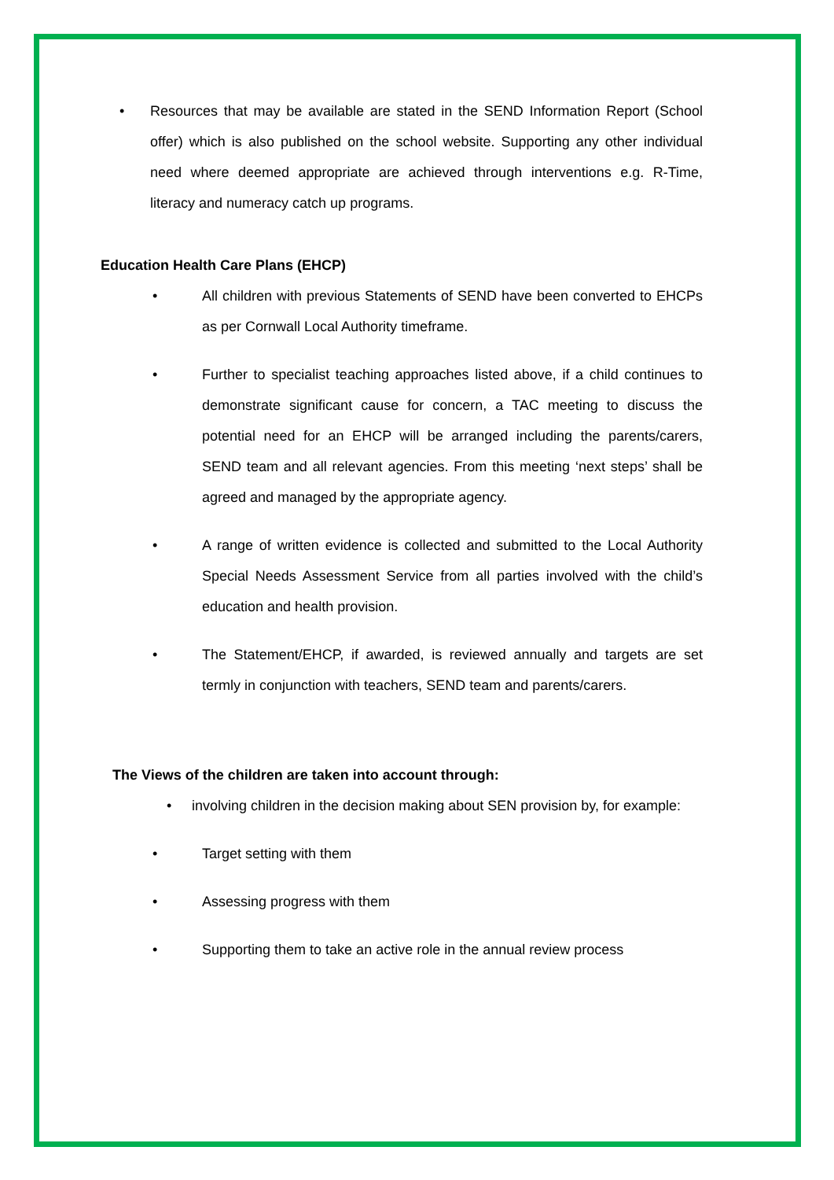• Resources that may be available are stated in the SEND Information Report (School offer) which is also published on the school website. Supporting any other individual need where deemed appropriate are achieved through interventions e.g. R-Time, literacy and numeracy catch up programs.
Education Health Care Plans (EHCP)
• All children with previous Statements of SEND have been converted to EHCPs as per Cornwall Local Authority timeframe.
• Further to specialist teaching approaches listed above, if a child continues to demonstrate significant cause for concern, a TAC meeting to discuss the potential need for an EHCP will be arranged including the parents/carers, SEND team and all relevant agencies. From this meeting ‘next steps’ shall be agreed and managed by the appropriate agency.
• A range of written evidence is collected and submitted to the Local Authority Special Needs Assessment Service from all parties involved with the child’s education and health provision.
• The Statement/EHCP, if awarded, is reviewed annually and targets are set termly in conjunction with teachers, SEND team and parents/carers.
The Views of the children are taken into account through:
• involving children in the decision making about SEN provision by, for example:
• Target setting with them
• Assessing progress with them
• Supporting them to take an active role in the annual review process